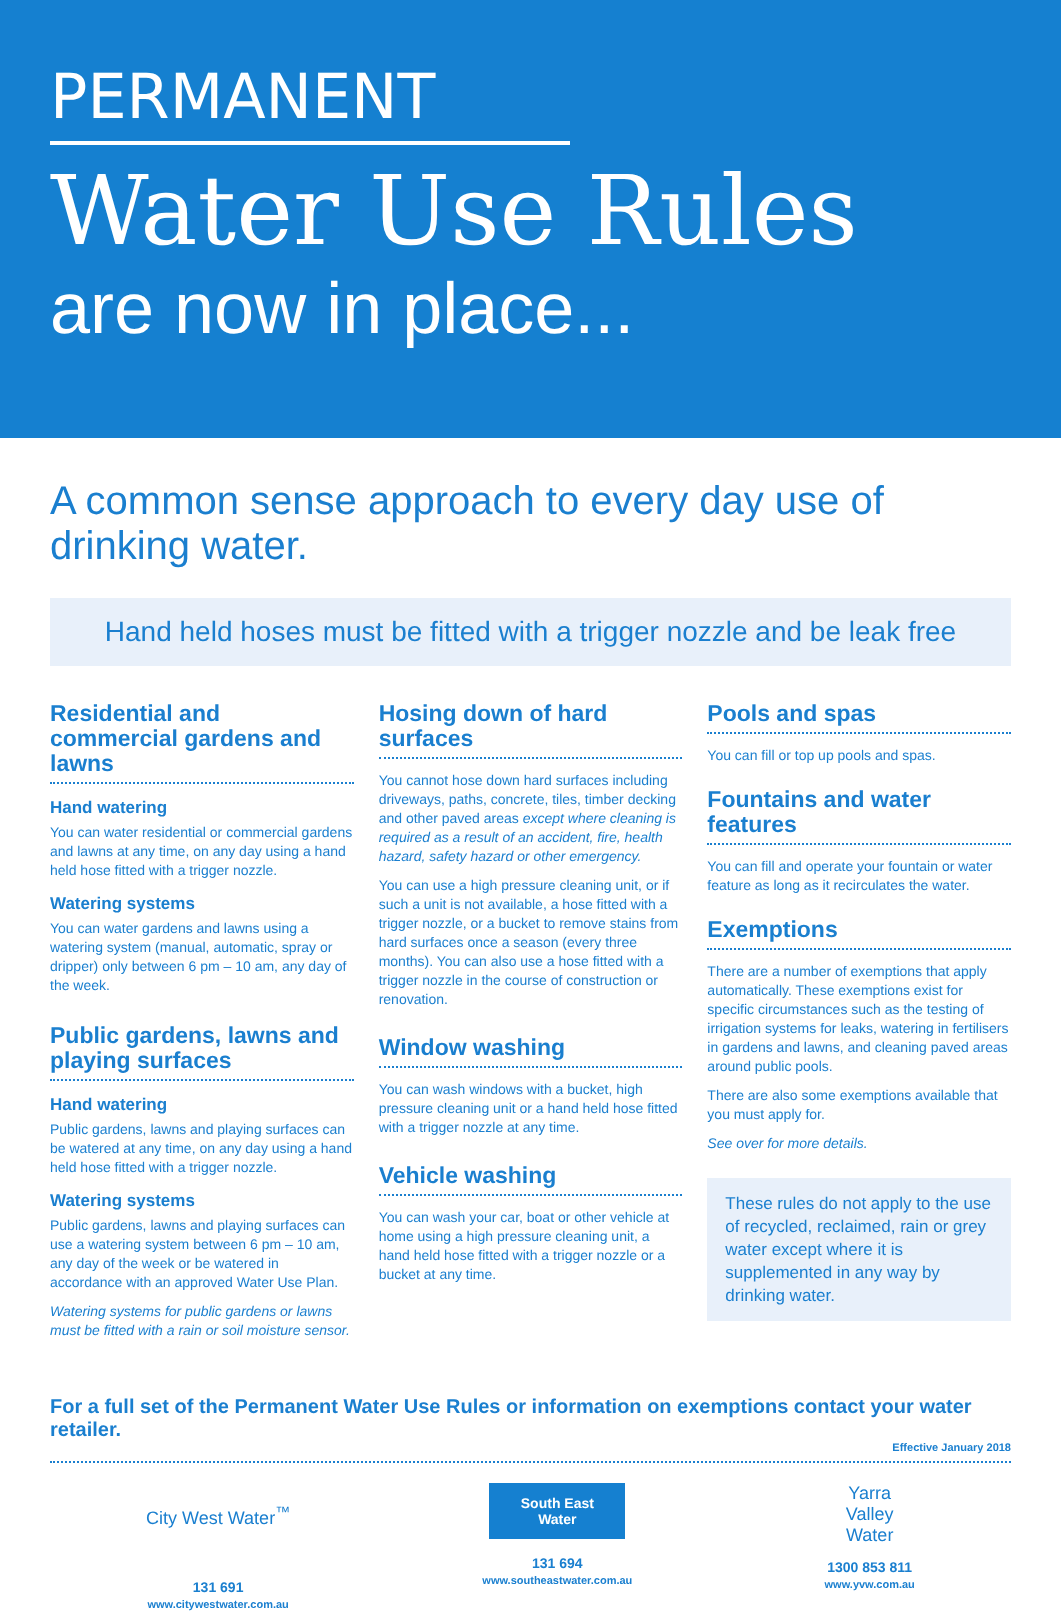PERMANENT
Water Use Rules
are now in place...
A common sense approach to every day use of drinking water.
Hand held hoses must be fitted with a trigger nozzle and be leak free
Residential and commercial gardens and lawns
Hand watering
You can water residential or commercial gardens and lawns at any time, on any day using a hand held hose fitted with a trigger nozzle.
Watering systems
You can water gardens and lawns using a watering system (manual, automatic, spray or dripper) only between 6 pm – 10 am, any day of the week.
Public gardens, lawns and playing surfaces
Hand watering
Public gardens, lawns and playing surfaces can be watered at any time, on any day using a hand held hose fitted with a trigger nozzle.
Watering systems
Public gardens, lawns and playing surfaces can use a watering system between 6 pm – 10 am, any day of the week or be watered in accordance with an approved Water Use Plan.
Watering systems for public gardens or lawns must be fitted with a rain or soil moisture sensor.
Hosing down of hard surfaces
You cannot hose down hard surfaces including driveways, paths, concrete, tiles, timber decking and other paved areas except where cleaning is required as a result of an accident, fire, health hazard, safety hazard or other emergency.
You can use a high pressure cleaning unit, or if such a unit is not available, a hose fitted with a trigger nozzle, or a bucket to remove stains from hard surfaces once a season (every three months). You can also use a hose fitted with a trigger nozzle in the course of construction or renovation.
Window washing
You can wash windows with a bucket, high pressure cleaning unit or a hand held hose fitted with a trigger nozzle at any time.
Vehicle washing
You can wash your car, boat or other vehicle at home using a high pressure cleaning unit, a hand held hose fitted with a trigger nozzle or a bucket at any time.
Pools and spas
You can fill or top up pools and spas.
Fountains and water features
You can fill and operate your fountain or water feature as long as it recirculates the water.
Exemptions
There are a number of exemptions that apply automatically. These exemptions exist for specific circumstances such as the testing of irrigation systems for leaks, watering in fertilisers in gardens and lawns, and cleaning paved areas around public pools.
There are also some exemptions available that you must apply for.
See over for more details.
These rules do not apply to the use of recycled, reclaimed, rain or grey water except where it is supplemented in any way by drinking water.
For a full set of the Permanent Water Use Rules or information on exemptions contact your water retailer.
Effective January 2018
City West Water<sup>™</sup>
131 691
www.citywestwater.com.au
South East
Water
131 694
www.southeastwater.com.au
Yarra
Valley
Water
1300 853 811
www.yvw.com.au